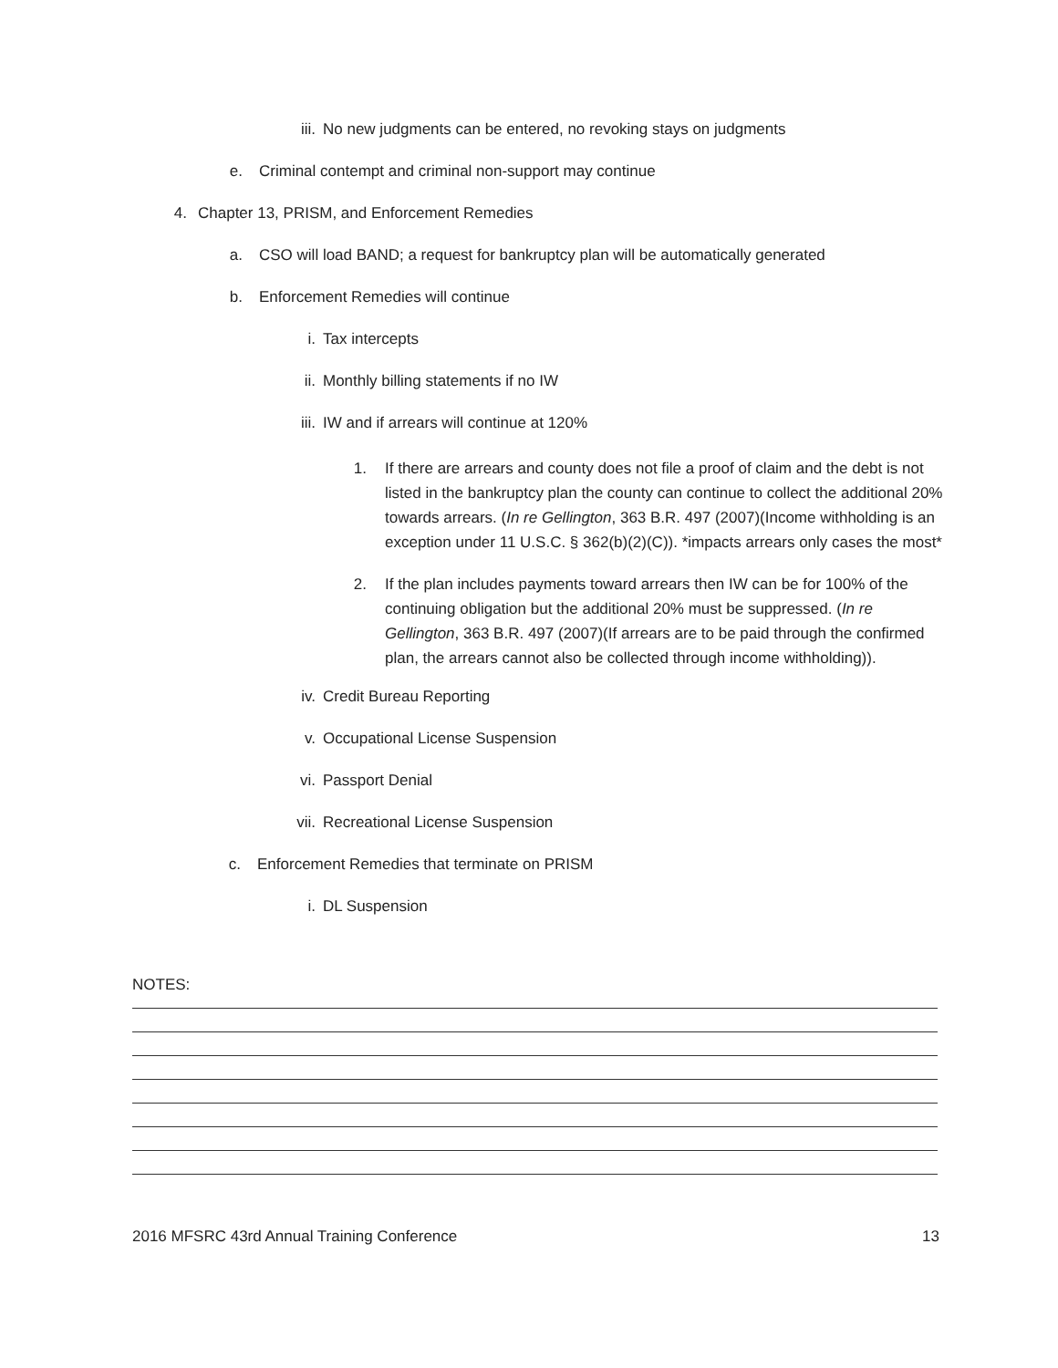iii. No new judgments can be entered, no revoking stays on judgments
e. Criminal contempt and criminal non-support may continue
4. Chapter 13, PRISM, and Enforcement Remedies
a. CSO will load BAND; a request for bankruptcy plan will be automatically generated
b. Enforcement Remedies will continue
i. Tax intercepts
ii. Monthly billing statements if no IW
iii. IW and if arrears will continue at 120%
1. If there are arrears and county does not file a proof of claim and the debt is not listed in the bankruptcy plan the county can continue to collect the additional 20% towards arrears. (In re Gellington, 363 B.R. 497 (2007)(Income withholding is an exception under 11 U.S.C. § 362(b)(2)(C)). *impacts arrears only cases the most*
2. If the plan includes payments toward arrears then IW can be for 100% of the continuing obligation but the additional 20% must be suppressed. (In re Gellington, 363 B.R. 497 (2007)(If arrears are to be paid through the confirmed plan, the arrears cannot also be collected through income withholding)).
iv. Credit Bureau Reporting
v. Occupational License Suspension
vi. Passport Denial
vii. Recreational License Suspension
c. Enforcement Remedies that terminate on PRISM
i. DL Suspension
NOTES:
2016 MFSRC 43rd Annual Training Conference 13